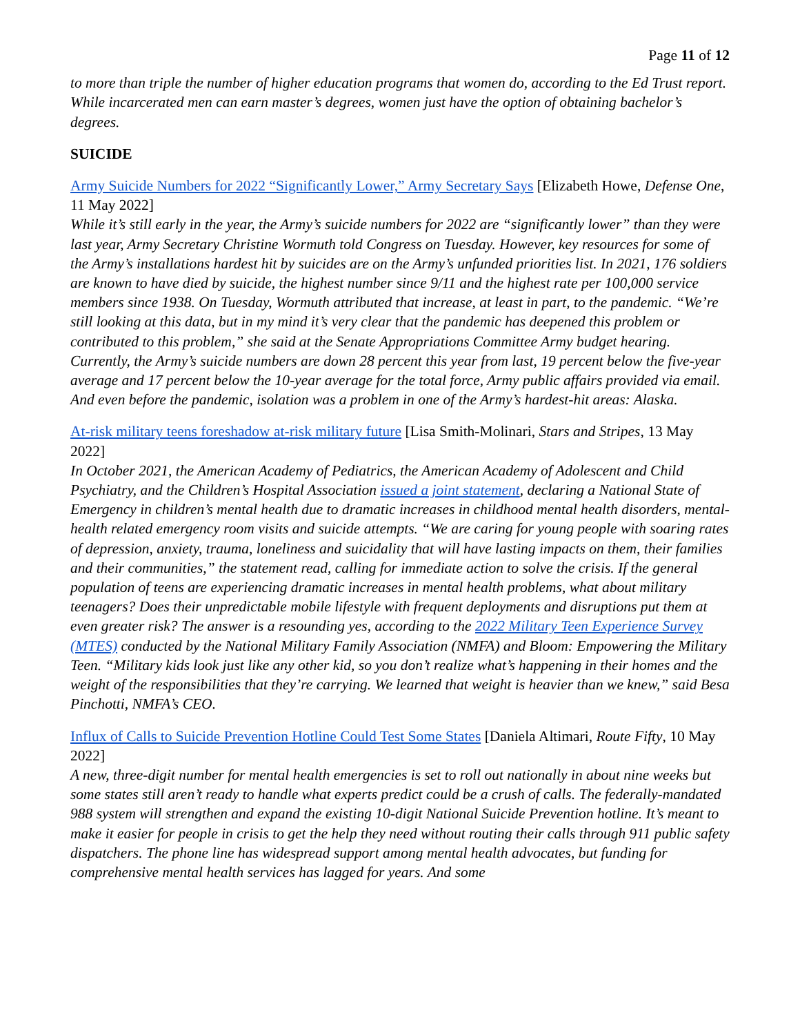Page 11 of 12
to more than triple the number of higher education programs that women do, according to the Ed Trust report. While incarcerated men can earn master’s degrees, women just have the option of obtaining bachelor’s degrees.
SUICIDE
Army Suicide Numbers for 2022 “Significantly Lower,” Army Secretary Says [Elizabeth Howe, Defense One, 11 May 2022]
While it’s still early in the year, the Army’s suicide numbers for 2022 are “significantly lower” than they were last year, Army Secretary Christine Wormuth told Congress on Tuesday. However, key resources for some of the Army’s installations hardest hit by suicides are on the Army’s unfunded priorities list. In 2021, 176 soldiers are known to have died by suicide, the highest number since 9/11 and the highest rate per 100,000 service members since 1938. On Tuesday, Wormuth attributed that increase, at least in part, to the pandemic. “We’re still looking at this data, but in my mind it’s very clear that the pandemic has deepened this problem or contributed to this problem,” she said at the Senate Appropriations Committee Army budget hearing. Currently, the Army’s suicide numbers are down 28 percent this year from last, 19 percent below the five-year average and 17 percent below the 10-year average for the total force, Army public affairs provided via email. And even before the pandemic, isolation was a problem in one of the Army’s hardest-hit areas: Alaska.
At-risk military teens foreshadow at-risk military future [Lisa Smith-Molinari, Stars and Stripes, 13 May 2022]
In October 2021, the American Academy of Pediatrics, the American Academy of Adolescent and Child Psychiatry, and the Children’s Hospital Association issued a joint statement, declaring a National State of Emergency in children’s mental health due to dramatic increases in childhood mental health disorders, mental-health related emergency room visits and suicide attempts. “We are caring for young people with soaring rates of depression, anxiety, trauma, loneliness and suicidality that will have lasting impacts on them, their families and their communities,” the statement read, calling for immediate action to solve the crisis. If the general population of teens are experiencing dramatic increases in mental health problems, what about military teenagers? Does their unpredictable mobile lifestyle with frequent deployments and disruptions put them at even greater risk? The answer is a resounding yes, according to the 2022 Military Teen Experience Survey (MTES) conducted by the National Military Family Association (NMFA) and Bloom: Empowering the Military Teen. “Military kids look just like any other kid, so you don’t realize what’s happening in their homes and the weight of the responsibilities that they’re carrying. We learned that weight is heavier than we knew,” said Besa Pinchotti, NMFA’s CEO.
Influx of Calls to Suicide Prevention Hotline Could Test Some States [Daniela Altimari, Route Fifty, 10 May 2022]
A new, three-digit number for mental health emergencies is set to roll out nationally in about nine weeks but some states still aren’t ready to handle what experts predict could be a crush of calls. The federally-mandated 988 system will strengthen and expand the existing 10-digit National Suicide Prevention hotline. It’s meant to make it easier for people in crisis to get the help they need without routing their calls through 911 public safety dispatchers. The phone line has widespread support among mental health advocates, but funding for comprehensive mental health services has lagged for years. And some